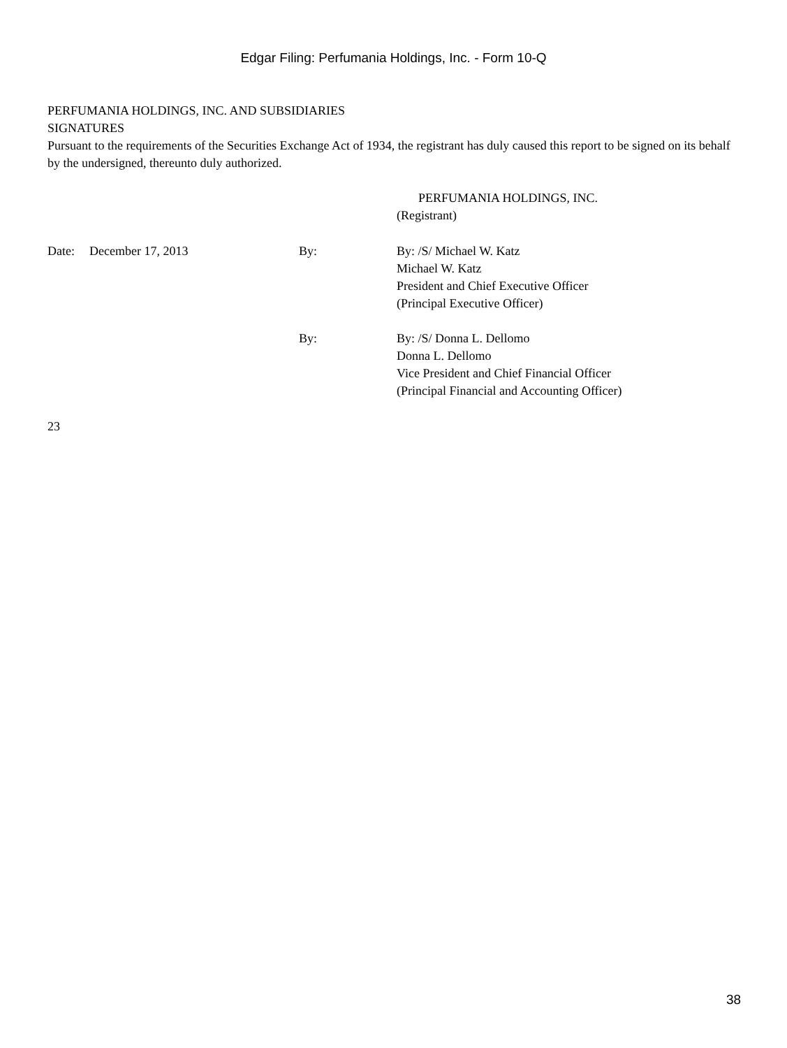Edgar Filing: Perfumania Holdings, Inc. - Form 10-Q
PERFUMANIA HOLDINGS, INC. AND SUBSIDIARIES
SIGNATURES
Pursuant to the requirements of the Securities Exchange Act of 1934, the registrant has duly caused this report to be signed on its behalf by the undersigned, thereunto duly authorized.
PERFUMANIA HOLDINGS, INC.
(Registrant)
| Date: | December 17, 2013 | By: | By: /S/ Michael W. Katz Michael W. Katz President and Chief Executive Officer (Principal Executive Officer) |
| | | By: | By: /S/ Donna L. Dellomo Donna L. Dellomo Vice President and Chief Financial Officer (Principal Financial and Accounting Officer) |
23
38